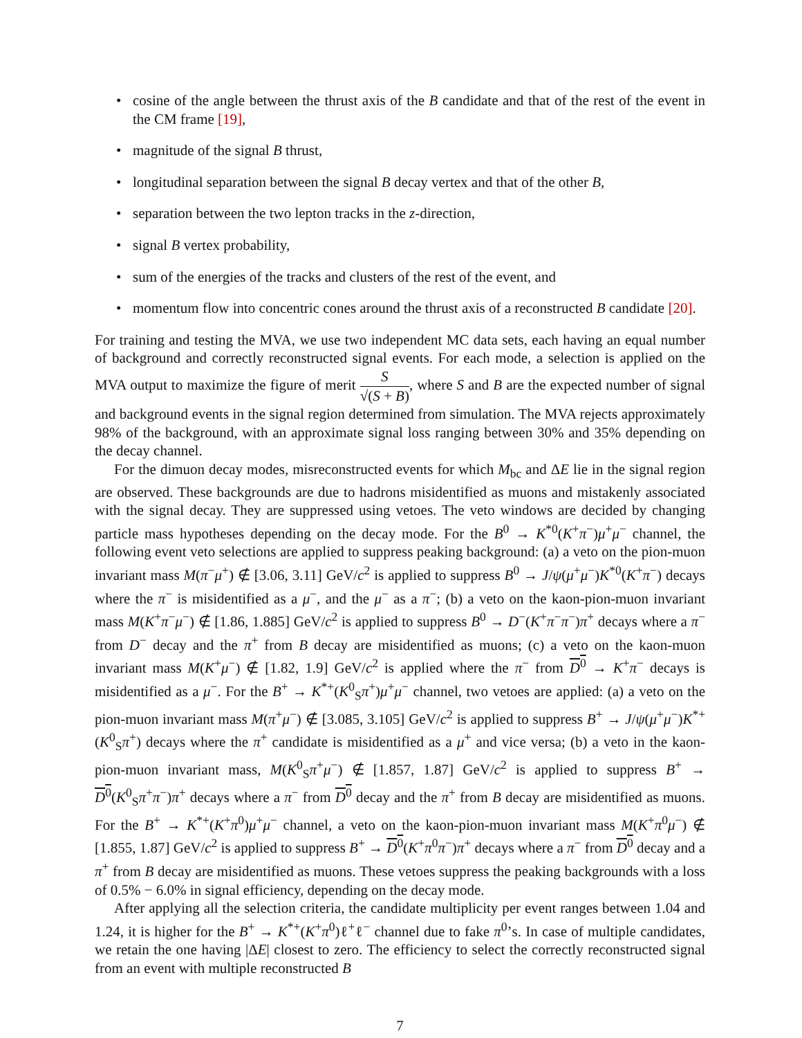• cosine of the angle between the thrust axis of the B candidate and that of the rest of the event in the CM frame [19],
• magnitude of the signal B thrust,
• longitudinal separation between the signal B decay vertex and that of the other B,
• separation between the two lepton tracks in the z-direction,
• signal B vertex probability,
• sum of the energies of the tracks and clusters of the rest of the event, and
• momentum flow into concentric cones around the thrust axis of a reconstructed B candidate [20].
For training and testing the MVA, we use two independent MC data sets, each having an equal number of background and correctly reconstructed signal events. For each mode, a selection is applied on the MVA output to maximize the figure of merit S √(S + B), where S and B are the expected number of signal and background events in the signal region determined from simulation. The MVA rejects approximately 98% of the background, with an approximate signal loss ranging between 30% and 35% depending on the decay channel.
For the dimuon decay modes, misreconstructed events for which M<sub>bc</sub> and ΔE lie in the signal region are observed. These backgrounds are due to hadrons misidentified as muons and mistakenly associated with the signal decay. They are suppressed using vetoes. The veto windows are decided by changing particle mass hypotheses depending on the decay mode. For the B<sup>0</sup> → K<sup>*0</sup>(K<sup>+</sup>π<sup>−</sup>)μ<sup>+</sup>μ<sup>−</sup> channel, the following event veto selections are applied to suppress peaking background: (a) a veto on the pion-muon invariant mass M(π<sup>−</sup>μ<sup>+</sup>) ∉ [3.06, 3.11] GeV/c<sup>2</sup> is applied to suppress B<sup>0</sup> → J/ψ(μ<sup>+</sup>μ<sup>−</sup>)K<sup>*0</sup>(K<sup>+</sup>π<sup>−</sup>) decays where the π<sup>−</sup> is misidentified as a μ<sup>−</sup>, and the μ<sup>−</sup> as a π<sup>−</sup>; (b) a veto on the kaon-pion-muon invariant mass M(K<sup>+</sup>π<sup>−</sup>μ<sup>−</sup>) ∉ [1.86, 1.885] GeV/c<sup>2</sup> is applied to suppress B<sup>0</sup> → D<sup>−</sup>(K<sup>+</sup>π<sup>−</sup>π<sup>−</sup>)π<sup>+</sup> decays where a π<sup>−</sup> from D<sup>−</sup> decay and the π<sup>+</sup> from B decay are misidentified as muons; (c) a veto on the kaon-muon invariant mass M(K<sup>+</sup>μ<sup>−</sup>) ∉ [1.82, 1.9] GeV/c<sup>2</sup> is applied where the π<sup>−</sup> from D<sup>0</sup> → K<sup>+</sup>π<sup>−</sup> decays is misidentified as a μ<sup>−</sup>. For the B<sup>+</sup> → K<sup>*+</sup>(K<sup>0</sup><sub>S</sub>π<sup>+</sup>)μ<sup>+</sup>μ<sup>−</sup> channel, two vetoes are applied: (a) a veto on the pion-muon invariant mass M(π<sup>+</sup>μ<sup>−</sup>) ∉ [3.085, 3.105] GeV/c<sup>2</sup> is applied to suppress B<sup>+</sup> → J/ψ(μ<sup>+</sup>μ<sup>−</sup>)K<sup>*+</sup>(K<sup>0</sup><sub>S</sub>π<sup>+</sup>) decays where the π<sup>+</sup> candidate is misidentified as a μ<sup>+</sup> and vice versa; (b) a veto in the kaon-pion-muon invariant mass, M(K<sup>0</sup><sub>S</sub>π<sup>+</sup>μ<sup>−</sup>) ∉ [1.857, 1.87] GeV/c<sup>2</sup> is applied to suppress B<sup>+</sup> → D<sup>0</sup>(K<sup>0</sup><sub>S</sub>π<sup>+</sup>π<sup>−</sup>)π<sup>+</sup> decays where a π<sup>−</sup> from D<sup>0</sup> decay and the π<sup>+</sup> from B decay are misidentified as muons. For the B<sup>+</sup> → K<sup>*+</sup>(K<sup>+</sup>π<sup>0</sup>)μ<sup>+</sup>μ<sup>−</sup> channel, a veto on the kaon-pion-muon invariant mass M(K<sup>+</sup>π<sup>0</sup>μ<sup>−</sup>) ∉ [1.855, 1.87] GeV/c<sup>2</sup> is applied to suppress B<sup>+</sup> → D<sup>0</sup>(K<sup>+</sup>π<sup>0</sup>π<sup>−</sup>)π<sup>+</sup> decays where a π<sup>−</sup> from D<sup>0</sup> decay and a π<sup>+</sup> from B decay are misidentified as muons. These vetoes suppress the peaking backgrounds with a loss of 0.5% − 6.0% in signal efficiency, depending on the decay mode.
After applying all the selection criteria, the candidate multiplicity per event ranges between 1.04 and 1.24, it is higher for the B<sup>+</sup> → K<sup>*+</sup>(K<sup>+</sup>π<sup>0</sup>)ℓ<sup>+</sup>ℓ<sup>−</sup> channel due to fake π<sup>0</sup>’s. In case of multiple candidates, we retain the one having |ΔE| closest to zero. The efficiency to select the correctly reconstructed signal from an event with multiple reconstructed B
7